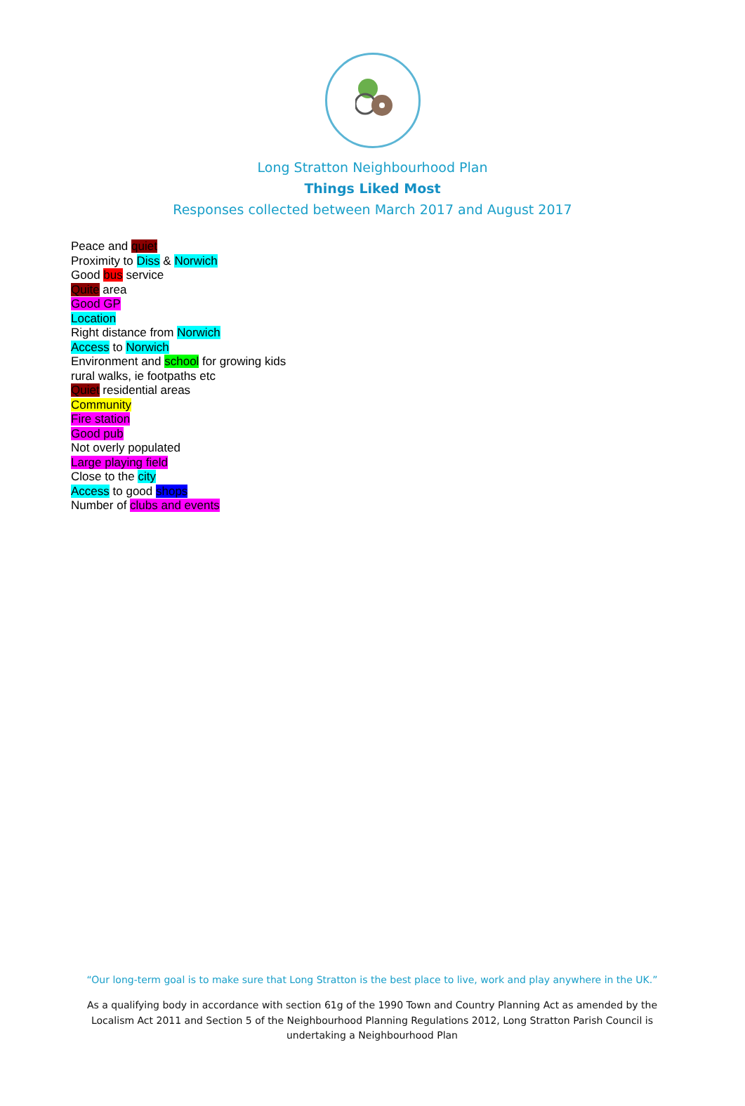Long Stratton Neighbourhood Plan
Things Liked Most
Responses collected between March 2017 and August 2017
Peace and quiet
Proximity to Diss & Norwich
Good bus service
Quite area
Good GP
Location
Right distance from Norwich
Access to Norwich
Environment and school for growing kids
rural walks, ie footpaths etc
Quiet residential areas
Community
Fire station
Good pub
Not overly populated
Large playing field
Close to the city
Access to good shops
Number of clubs and events
“Our long-term goal is to make sure that Long Stratton is the best place to live, work and play anywhere in the UK.”
As a qualifying body in accordance with section 61g of the 1990 Town and Country Planning Act as amended by the Localism Act 2011 and Section 5 of the Neighbourhood Planning Regulations 2012, Long Stratton Parish Council is undertaking a Neighbourhood Plan